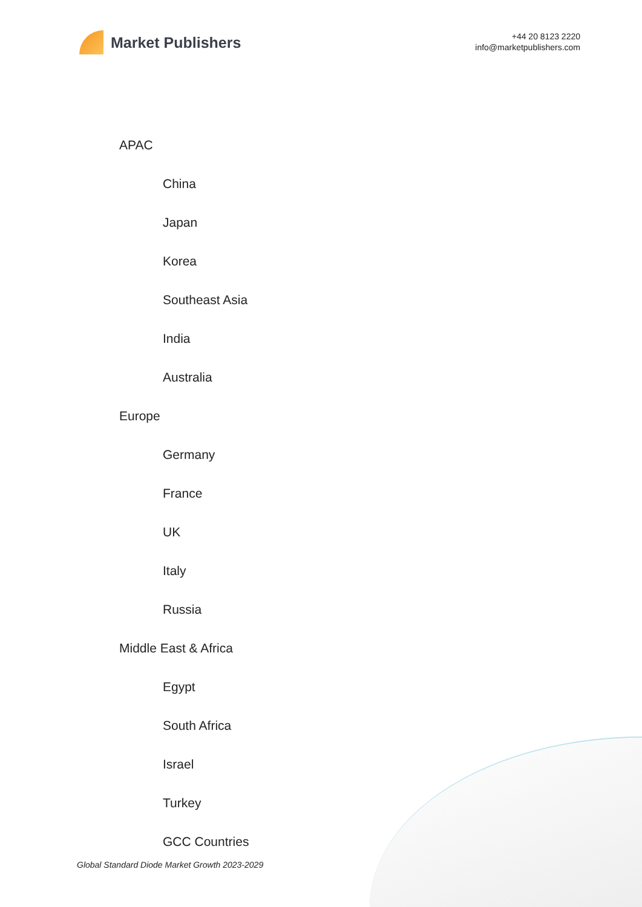Market Publishers
+44 20 8123 2220
info@marketpublishers.com
APAC
China
Japan
Korea
Southeast Asia
India
Australia
Europe
Germany
France
UK
Italy
Russia
Middle East & Africa
Egypt
South Africa
Israel
Turkey
GCC Countries
Global Standard Diode Market Growth 2023-2029